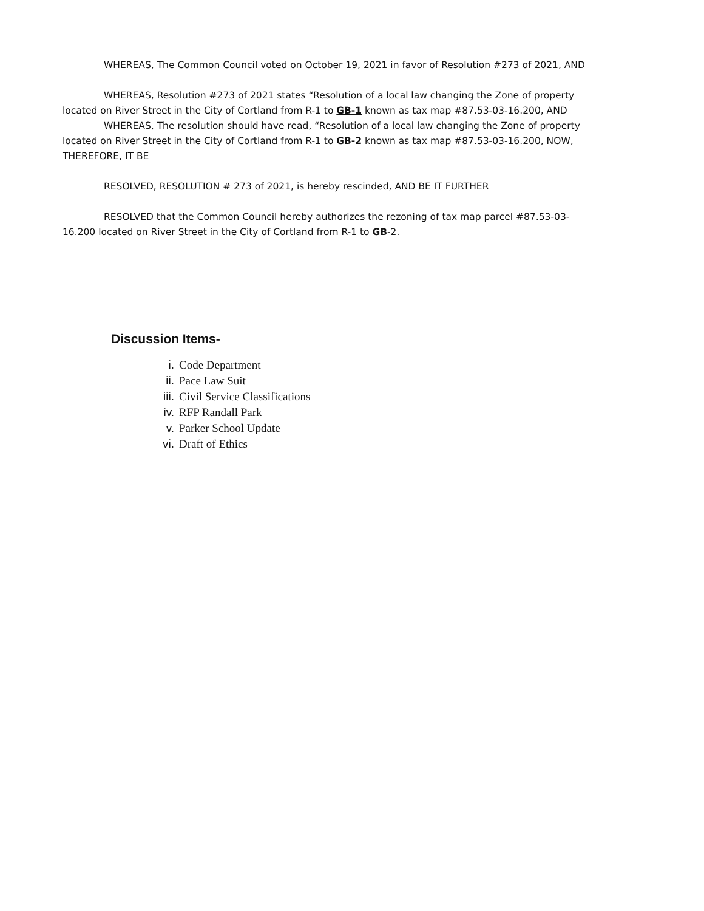WHEREAS, The Common Council voted on October 19, 2021 in favor of Resolution #273 of 2021, AND
WHEREAS, Resolution #273 of 2021 states “Resolution of a local law changing the Zone of property located on River Street in the City of Cortland from R-1 to GB-1 known as tax map #87.53-03-16.200, AND
WHEREAS, The resolution should have read, “Resolution of a local law changing the Zone of property located on River Street in the City of Cortland from R-1 to GB-2 known as tax map #87.53-03-16.200, NOW, THEREFORE, IT BE
RESOLVED, RESOLUTION # 273 of 2021, is hereby rescinded, AND BE IT FURTHER
RESOLVED that the Common Council hereby authorizes the rezoning of tax map parcel #87.53-03-16.200 located on River Street in the City of Cortland from R-1 to GB-2.
Discussion Items-
i. Code Department
ii. Pace Law Suit
iii. Civil Service Classifications
iv. RFP Randall Park
v. Parker School Update
vi. Draft of Ethics